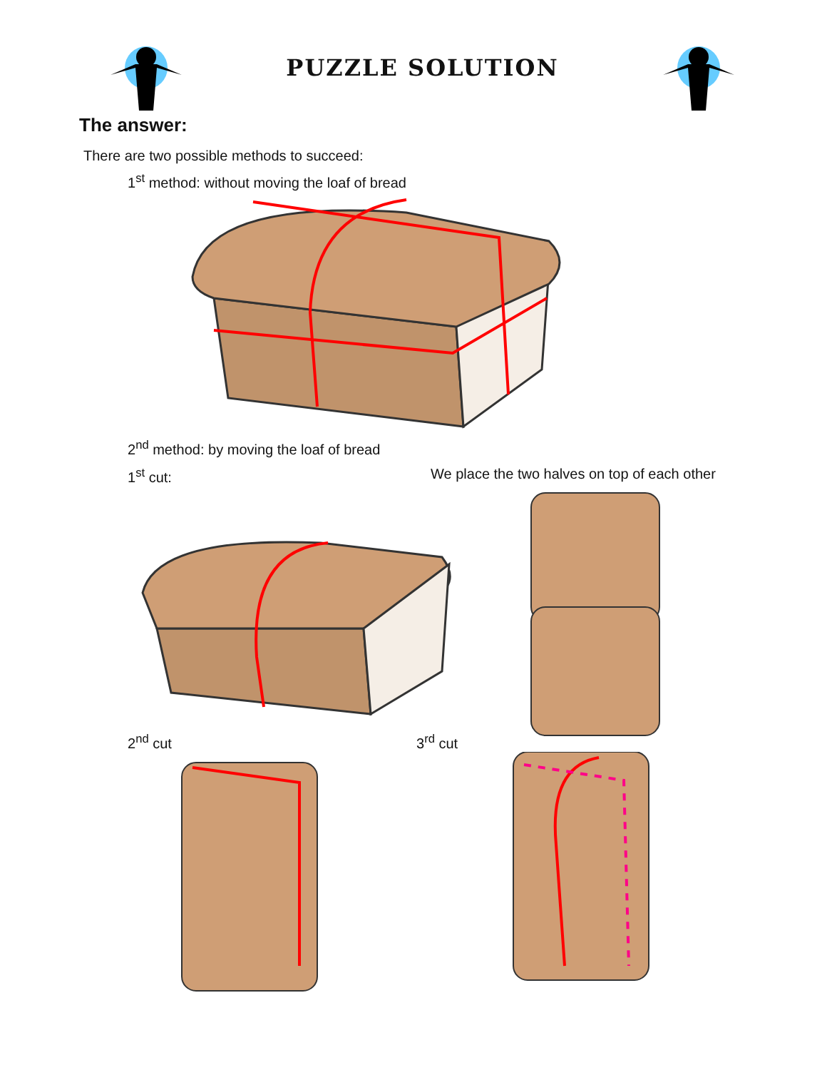PUZZLE SOLUTION
The answer:
There are two possible methods to succeed:
1<sup>st</sup> method: without moving the loaf of bread
2<sup>nd</sup> method: by moving the loaf of bread
1<sup>st</sup> cut: We place the two halves on top of each other
2<sup>nd</sup> cut 3<sup>rd</sup> cut